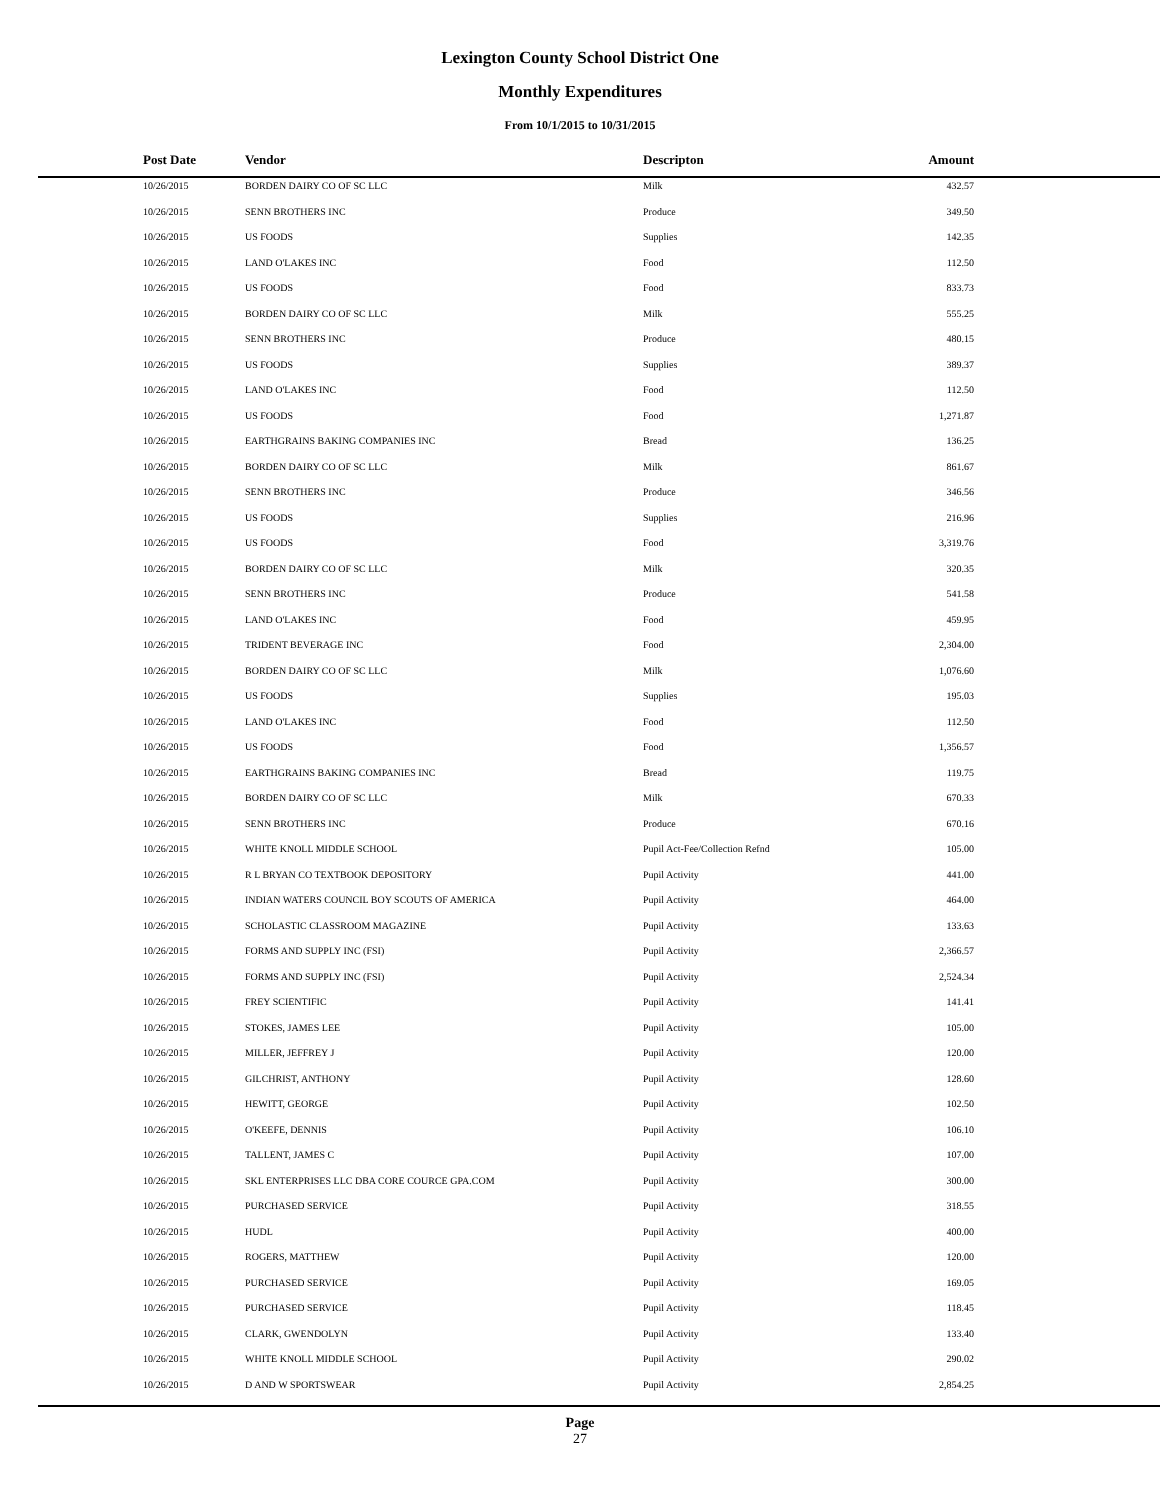Lexington County School District One
Monthly Expenditures
From 10/1/2015 to 10/31/2015
| Post Date | Vendor | Descripton | Amount |
| --- | --- | --- | --- |
| 10/26/2015 | BORDEN DAIRY CO OF SC LLC | Milk | 432.57 |
| 10/26/2015 | SENN BROTHERS INC | Produce | 349.50 |
| 10/26/2015 | US FOODS | Supplies | 142.35 |
| 10/26/2015 | LAND O'LAKES INC | Food | 112.50 |
| 10/26/2015 | US FOODS | Food | 833.73 |
| 10/26/2015 | BORDEN DAIRY CO OF SC LLC | Milk | 555.25 |
| 10/26/2015 | SENN BROTHERS INC | Produce | 480.15 |
| 10/26/2015 | US FOODS | Supplies | 389.37 |
| 10/26/2015 | LAND O'LAKES INC | Food | 112.50 |
| 10/26/2015 | US FOODS | Food | 1,271.87 |
| 10/26/2015 | EARTHGRAINS BAKING COMPANIES INC | Bread | 136.25 |
| 10/26/2015 | BORDEN DAIRY CO OF SC LLC | Milk | 861.67 |
| 10/26/2015 | SENN BROTHERS INC | Produce | 346.56 |
| 10/26/2015 | US FOODS | Supplies | 216.96 |
| 10/26/2015 | US FOODS | Food | 3,319.76 |
| 10/26/2015 | BORDEN DAIRY CO OF SC LLC | Milk | 320.35 |
| 10/26/2015 | SENN BROTHERS INC | Produce | 541.58 |
| 10/26/2015 | LAND O'LAKES INC | Food | 459.95 |
| 10/26/2015 | TRIDENT BEVERAGE INC | Food | 2,304.00 |
| 10/26/2015 | BORDEN DAIRY CO OF SC LLC | Milk | 1,076.60 |
| 10/26/2015 | US FOODS | Supplies | 195.03 |
| 10/26/2015 | LAND O'LAKES INC | Food | 112.50 |
| 10/26/2015 | US FOODS | Food | 1,356.57 |
| 10/26/2015 | EARTHGRAINS BAKING COMPANIES INC | Bread | 119.75 |
| 10/26/2015 | BORDEN DAIRY CO OF SC LLC | Milk | 670.33 |
| 10/26/2015 | SENN BROTHERS INC | Produce | 670.16 |
| 10/26/2015 | WHITE KNOLL MIDDLE SCHOOL | Pupil Act-Fee/Collection Refnd | 105.00 |
| 10/26/2015 | R L BRYAN CO TEXTBOOK DEPOSITORY | Pupil Activity | 441.00 |
| 10/26/2015 | INDIAN WATERS COUNCIL BOY SCOUTS OF AMERICA | Pupil Activity | 464.00 |
| 10/26/2015 | SCHOLASTIC CLASSROOM MAGAZINE | Pupil Activity | 133.63 |
| 10/26/2015 | FORMS AND SUPPLY INC (FSI) | Pupil Activity | 2,366.57 |
| 10/26/2015 | FORMS AND SUPPLY INC (FSI) | Pupil Activity | 2,524.34 |
| 10/26/2015 | FREY SCIENTIFIC | Pupil Activity | 141.41 |
| 10/26/2015 | STOKES, JAMES LEE | Pupil Activity | 105.00 |
| 10/26/2015 | MILLER, JEFFREY J | Pupil Activity | 120.00 |
| 10/26/2015 | GILCHRIST, ANTHONY | Pupil Activity | 128.60 |
| 10/26/2015 | HEWITT, GEORGE | Pupil Activity | 102.50 |
| 10/26/2015 | O'KEEFE, DENNIS | Pupil Activity | 106.10 |
| 10/26/2015 | TALLENT, JAMES C | Pupil Activity | 107.00 |
| 10/26/2015 | SKL ENTERPRISES LLC DBA CORE COURCE GPA.COM | Pupil Activity | 300.00 |
| 10/26/2015 | PURCHASED SERVICE | Pupil Activity | 318.55 |
| 10/26/2015 | HUDL | Pupil Activity | 400.00 |
| 10/26/2015 | ROGERS, MATTHEW | Pupil Activity | 120.00 |
| 10/26/2015 | PURCHASED SERVICE | Pupil Activity | 169.05 |
| 10/26/2015 | PURCHASED SERVICE | Pupil Activity | 118.45 |
| 10/26/2015 | CLARK, GWENDOLYN | Pupil Activity | 133.40 |
| 10/26/2015 | WHITE KNOLL MIDDLE SCHOOL | Pupil Activity | 290.02 |
| 10/26/2015 | D AND W SPORTSWEAR | Pupil Activity | 2,854.25 |
Page
27